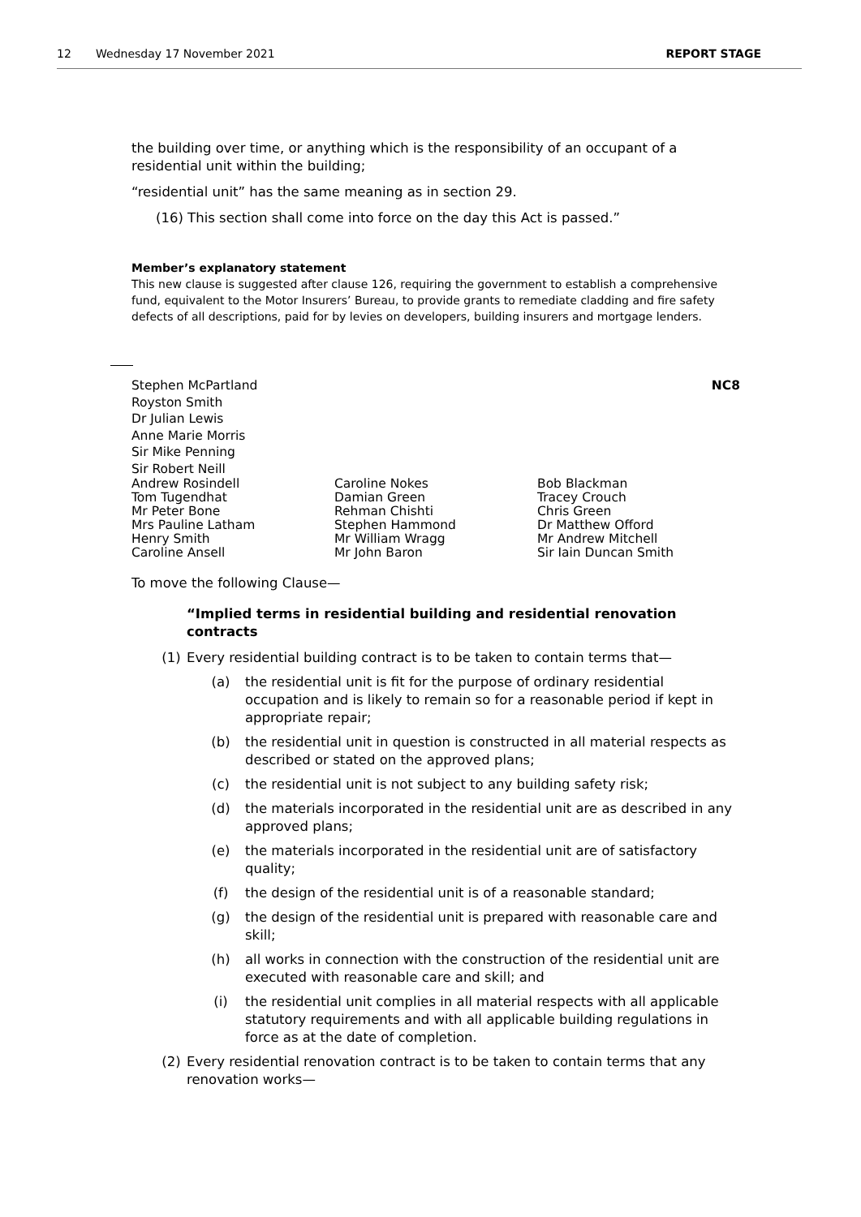12 Wednesday 17 November 2021 REPORT STAGE
the building over time, or anything which is the responsibility of an occupant of a residential unit within the building;
“residential unit” has the same meaning as in section 29.
(16) This section shall come into force on the day this Act is passed.”
Member’s explanatory statement
This new clause is suggested after clause 126, requiring the government to establish a comprehensive fund, equivalent to the Motor Insurers’ Bureau, to provide grants to remediate cladding and fire safety defects of all descriptions, paid for by levies on developers, building insurers and mortgage lenders.
Stephen McPartland
Royston Smith
Dr Julian Lewis
Anne Marie Morris
Sir Mike Penning
Sir Robert Neill
NC8
Andrew Rosindell
Tom Tugendhat
Mr Peter Bone
Mrs Pauline Latham
Henry Smith
Caroline Ansell
Caroline Nokes
Damian Green
Rehman Chishti
Stephen Hammond
Mr William Wragg
Mr John Baron
Bob Blackman
Tracey Crouch
Chris Green
Dr Matthew Offord
Mr Andrew Mitchell
Sir Iain Duncan Smith
To move the following Clause—
“Implied terms in residential building and residential renovation contracts
(1) Every residential building contract is to be taken to contain terms that—
(a) the residential unit is fit for the purpose of ordinary residential occupation and is likely to remain so for a reasonable period if kept in appropriate repair;
(b) the residential unit in question is constructed in all material respects as described or stated on the approved plans;
(c) the residential unit is not subject to any building safety risk;
(d) the materials incorporated in the residential unit are as described in any approved plans;
(e) the materials incorporated in the residential unit are of satisfactory quality;
(f) the design of the residential unit is of a reasonable standard;
(g) the design of the residential unit is prepared with reasonable care and skill;
(h) all works in connection with the construction of the residential unit are executed with reasonable care and skill; and
(i) the residential unit complies in all material respects with all applicable statutory requirements and with all applicable building regulations in force as at the date of completion.
(2) Every residential renovation contract is to be taken to contain terms that any renovation works—